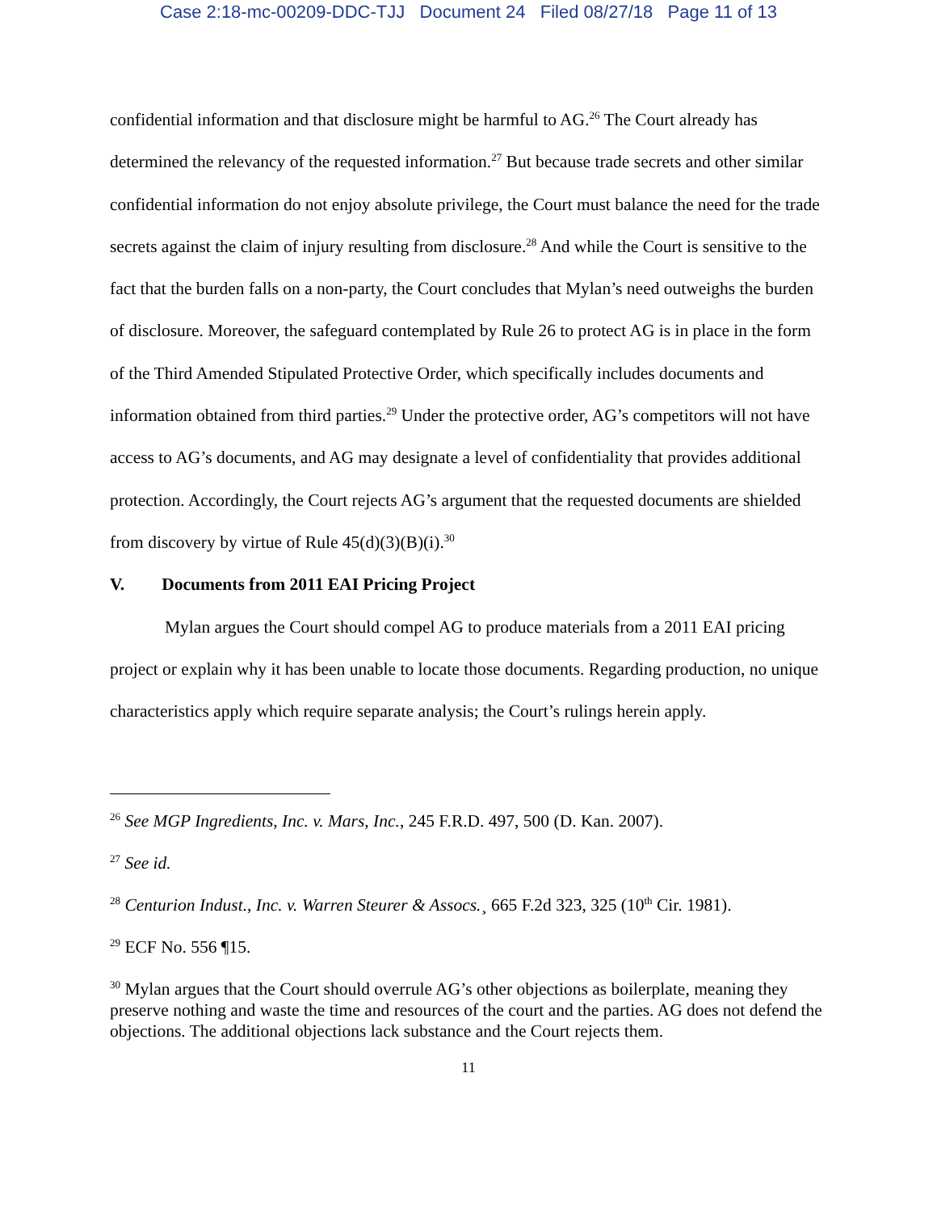Case 2:18-mc-00209-DDC-TJJ Document 24 Filed 08/27/18 Page 11 of 13
confidential information and that disclosure might be harmful to AG.<sup>26</sup> The Court already has determined the relevancy of the requested information.<sup>27</sup> But because trade secrets and other similar confidential information do not enjoy absolute privilege, the Court must balance the need for the trade secrets against the claim of injury resulting from disclosure.<sup>28</sup> And while the Court is sensitive to the fact that the burden falls on a non-party, the Court concludes that Mylan’s need outweighs the burden of disclosure. Moreover, the safeguard contemplated by Rule 26 to protect AG is in place in the form of the Third Amended Stipulated Protective Order, which specifically includes documents and information obtained from third parties.<sup>29</sup> Under the protective order, AG’s competitors will not have access to AG’s documents, and AG may designate a level of confidentiality that provides additional protection. Accordingly, the Court rejects AG’s argument that the requested documents are shielded from discovery by virtue of Rule 45(d)(3)(B)(i).<sup>30</sup>
V. Documents from 2011 EAI Pricing Project
Mylan argues the Court should compel AG to produce materials from a 2011 EAI pricing project or explain why it has been unable to locate those documents. Regarding production, no unique characteristics apply which require separate analysis; the Court’s rulings herein apply.
<sup>26</sup> See MGP Ingredients, Inc. v. Mars, Inc., 245 F.R.D. 497, 500 (D. Kan. 2007).
<sup>27</sup> See id.
<sup>28</sup> Centurion Indust., Inc. v. Warren Steurer & Assocs.¸ 665 F.2d 323, 325 (10<sup>th</sup> Cir. 1981).
<sup>29</sup> ECF No. 556 ¶15.
<sup>30</sup> Mylan argues that the Court should overrule AG’s other objections as boilerplate, meaning they preserve nothing and waste the time and resources of the court and the parties. AG does not defend the objections. The additional objections lack substance and the Court rejects them.
11